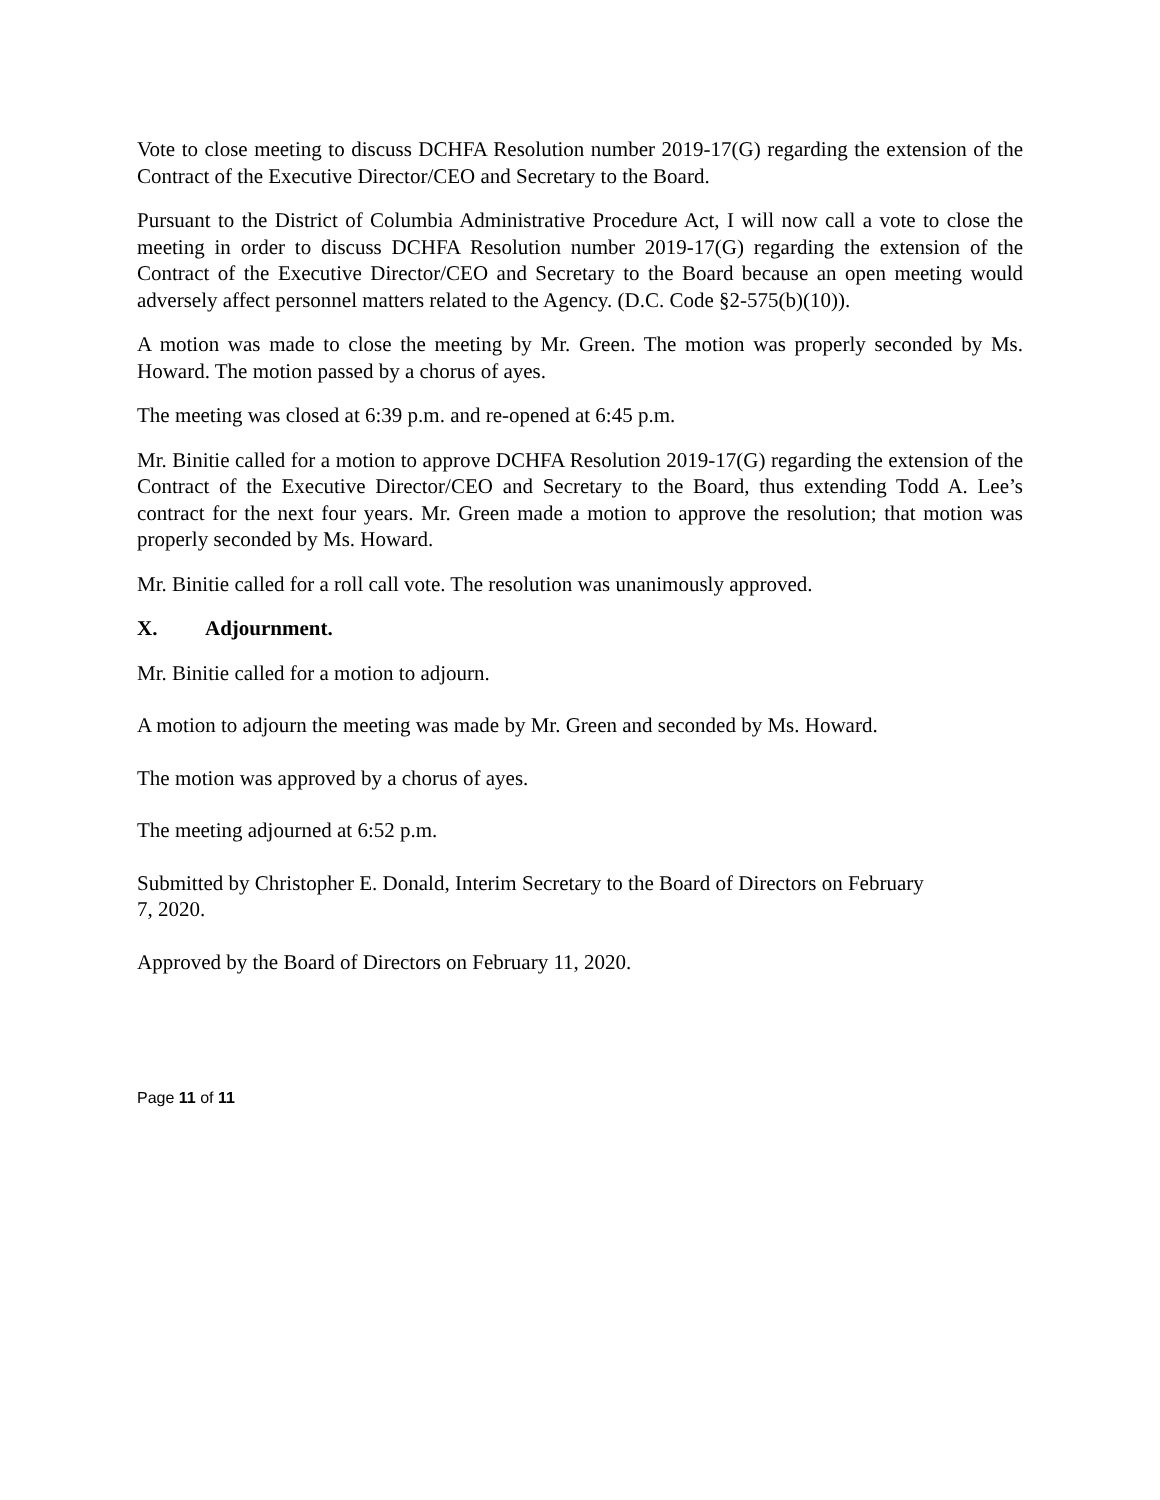Vote to close meeting to discuss DCHFA Resolution number 2019-17(G) regarding the extension of the Contract of the Executive Director/CEO and Secretary to the Board.
Pursuant to the District of Columbia Administrative Procedure Act, I will now call a vote to close the meeting in order to discuss DCHFA Resolution number 2019-17(G) regarding the extension of the Contract of the Executive Director/CEO and Secretary to the Board because an open meeting would adversely affect personnel matters related to the Agency. (D.C. Code §2-575(b)(10)).
A motion was made to close the meeting by Mr. Green. The motion was properly seconded by Ms. Howard. The motion passed by a chorus of ayes.
The meeting was closed at 6:39 p.m. and re-opened at 6:45 p.m.
Mr. Binitie called for a motion to approve DCHFA Resolution 2019-17(G) regarding the extension of the Contract of the Executive Director/CEO and Secretary to the Board, thus extending Todd A. Lee’s contract for the next four years. Mr. Green made a motion to approve the resolution; that motion was properly seconded by Ms. Howard.
Mr. Binitie called for a roll call vote. The resolution was unanimously approved.
X. Adjournment.
Mr. Binitie called for a motion to adjourn.
A motion to adjourn the meeting was made by Mr. Green and seconded by Ms. Howard.
The motion was approved by a chorus of ayes.
The meeting adjourned at 6:52 p.m.
Submitted by Christopher E. Donald, Interim Secretary to the Board of Directors on February
7, 2020.
Approved by the Board of Directors on February 11, 2020.
Page 11 of 11